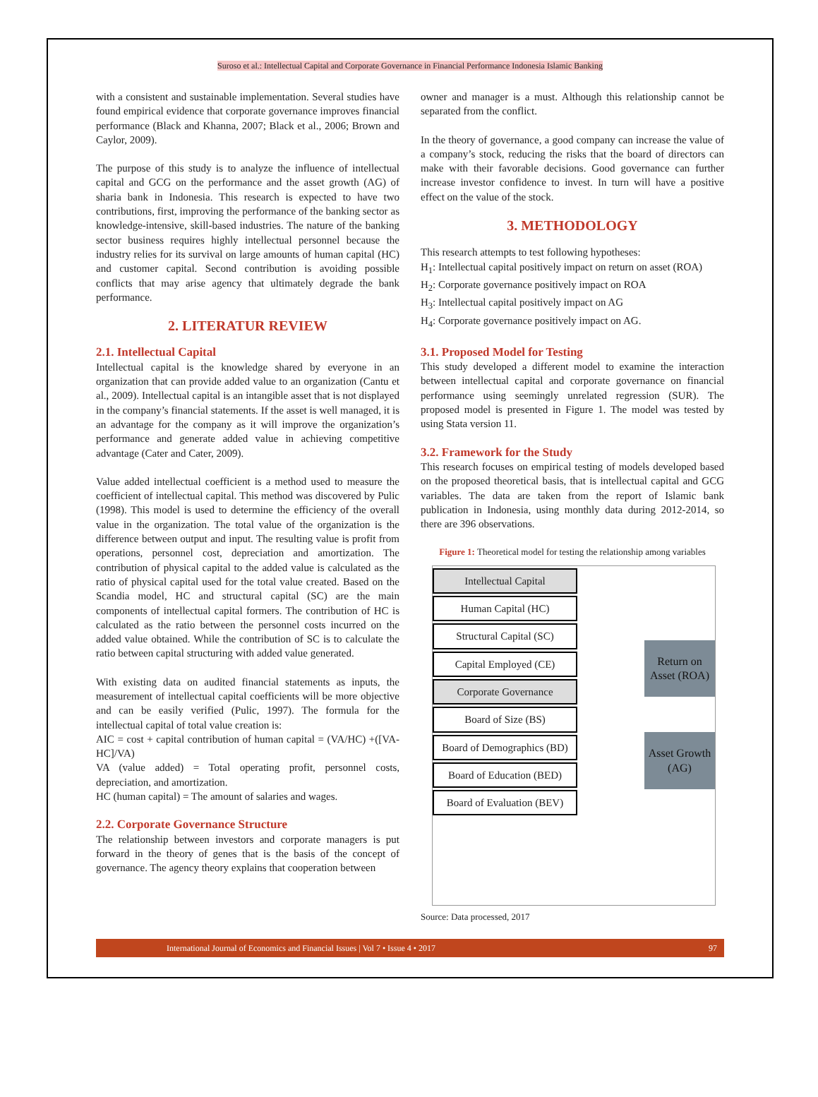Suroso et al.: Intellectual Capital and Corporate Governance in Financial Performance Indonesia Islamic Banking
with a consistent and sustainable implementation. Several studies have found empirical evidence that corporate governance improves financial performance (Black and Khanna, 2007; Black et al., 2006; Brown and Caylor, 2009).
The purpose of this study is to analyze the influence of intellectual capital and GCG on the performance and the asset growth (AG) of sharia bank in Indonesia. This research is expected to have two contributions, first, improving the performance of the banking sector as knowledge-intensive, skill-based industries. The nature of the banking sector business requires highly intellectual personnel because the industry relies for its survival on large amounts of human capital (HC) and customer capital. Second contribution is avoiding possible conflicts that may arise agency that ultimately degrade the bank performance.
2. LITERATUR REVIEW
2.1. Intellectual Capital
Intellectual capital is the knowledge shared by everyone in an organization that can provide added value to an organization (Cantu et al., 2009). Intellectual capital is an intangible asset that is not displayed in the company’s financial statements. If the asset is well managed, it is an advantage for the company as it will improve the organization’s performance and generate added value in achieving competitive advantage (Cater and Cater, 2009).
Value added intellectual coefficient is a method used to measure the coefficient of intellectual capital. This method was discovered by Pulic (1998). This model is used to determine the efficiency of the overall value in the organization. The total value of the organization is the difference between output and input. The resulting value is profit from operations, personnel cost, depreciation and amortization. The contribution of physical capital to the added value is calculated as the ratio of physical capital used for the total value created. Based on the Scandia model, HC and structural capital (SC) are the main components of intellectual capital formers. The contribution of HC is calculated as the ratio between the personnel costs incurred on the added value obtained. While the contribution of SC is to calculate the ratio between capital structuring with added value generated.
With existing data on audited financial statements as inputs, the measurement of intellectual capital coefficients will be more objective and can be easily verified (Pulic, 1997). The formula for the intellectual capital of total value creation is:
AIC = cost + capital contribution of human capital = (VA/HC) +([VA-HC]/VA)
VA (value added) = Total operating profit, personnel costs, depreciation, and amortization.
HC (human capital) = The amount of salaries and wages.
2.2. Corporate Governance Structure
The relationship between investors and corporate managers is put forward in the theory of genes that is the basis of the concept of governance. The agency theory explains that cooperation between
owner and manager is a must. Although this relationship cannot be separated from the conflict.
In the theory of governance, a good company can increase the value of a company’s stock, reducing the risks that the board of directors can make with their favorable decisions. Good governance can further increase investor confidence to invest. In turn will have a positive effect on the value of the stock.
3. METHODOLOGY
This research attempts to test following hypotheses:
H<sub>1</sub>: Intellectual capital positively impact on return on asset (ROA)
H<sub>2</sub>: Corporate governance positively impact on ROA
H<sub>3</sub>: Intellectual capital positively impact on AG
H<sub>4</sub>: Corporate governance positively impact on AG.
3.1. Proposed Model for Testing
This study developed a different model to examine the interaction between intellectual capital and corporate governance on financial performance using seemingly unrelated regression (SUR). The proposed model is presented in Figure 1. The model was tested by using Stata version 11.
3.2. Framework for the Study
This research focuses on empirical testing of models developed based on the proposed theoretical basis, that is intellectual capital and GCG variables. The data are taken from the report of Islamic bank publication in Indonesia, using monthly data during 2012-2014, so there are 396 observations.
Figure 1: Theoretical model for testing the relationship among variables
Intellectual Capital
Human Capital (HC)
Structural Capital (SC)
Capital Employed (CE)
Corporate Governance
Board of Size (BS)
Board of Demographics (BD)
Board of Education (BED)
Board of Evaluation (BEV)
Return on Asset (ROA)
Asset Growth (AG)
Source: Data processed, 2017
International Journal of Economics and Financial Issues | Vol 7 • Issue 4 • 2017 97